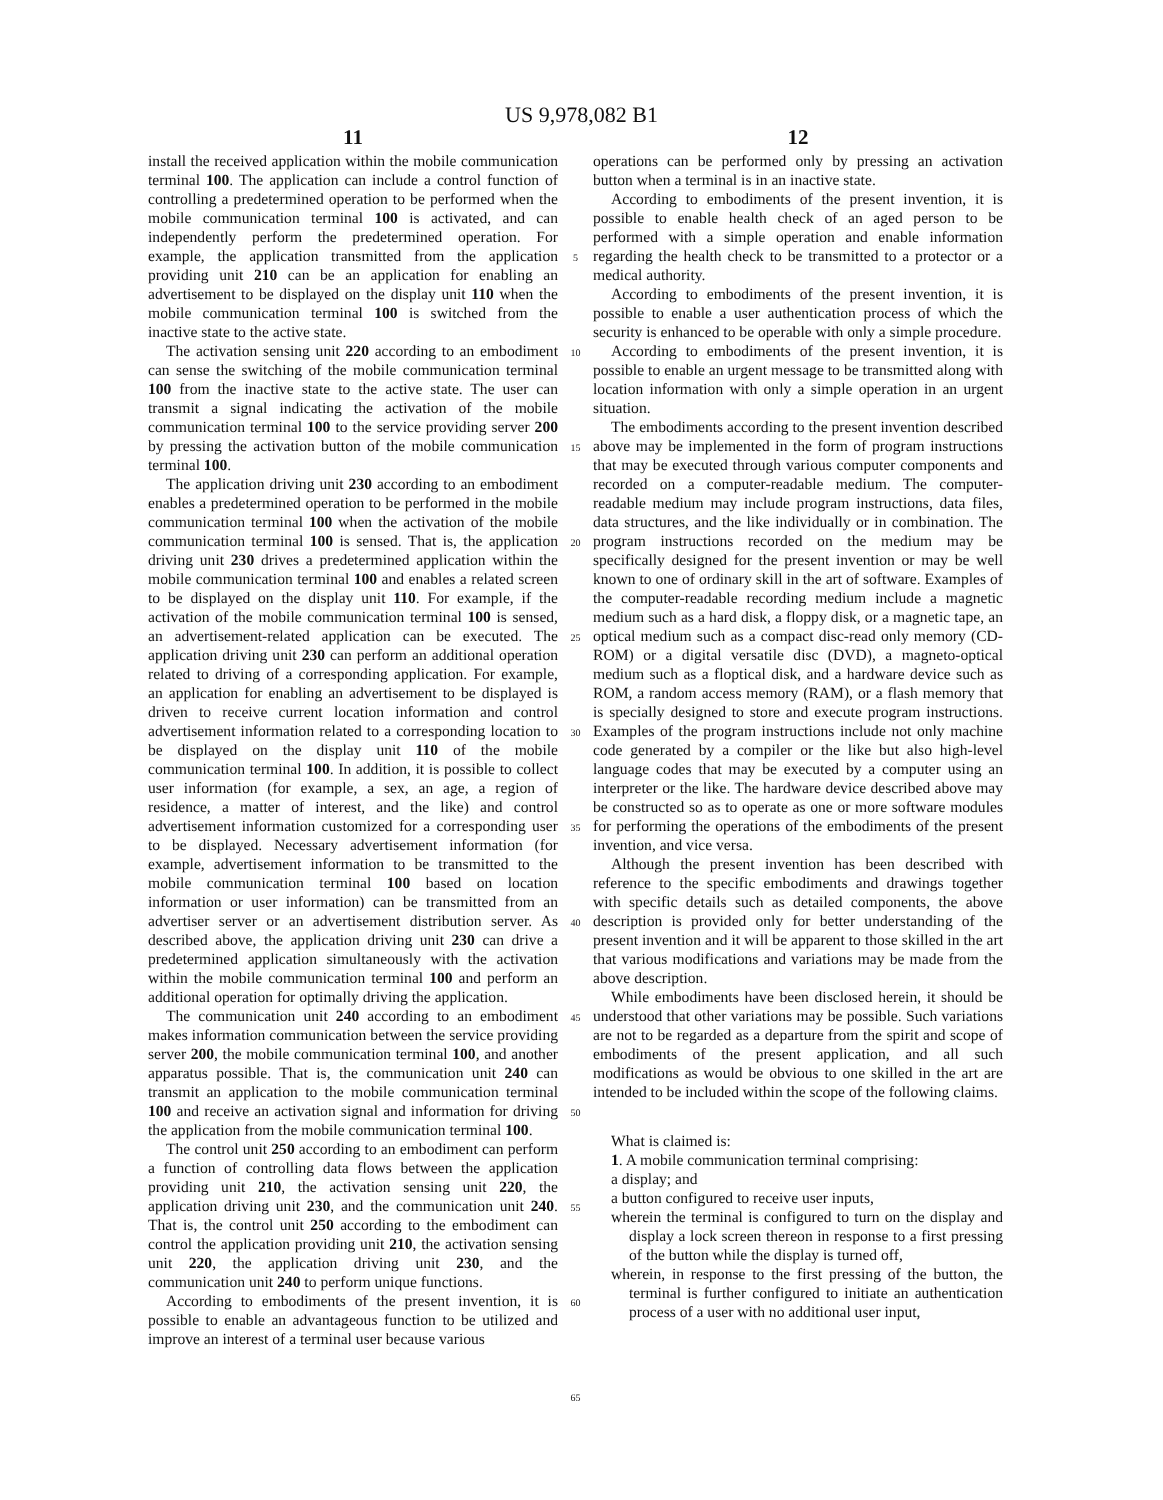US 9,978,082 B1
11
install the received application within the mobile communication terminal 100. The application can include a control function of controlling a predetermined operation to be performed when the mobile communication terminal 100 is activated, and can independently perform the predetermined operation. For example, the application transmitted from the application providing unit 210 can be an application for enabling an advertisement to be displayed on the display unit 110 when the mobile communication terminal 100 is switched from the inactive state to the active state.
The activation sensing unit 220 according to an embodiment can sense the switching of the mobile communication terminal 100 from the inactive state to the active state. The user can transmit a signal indicating the activation of the mobile communication terminal 100 to the service providing server 200 by pressing the activation button of the mobile communication terminal 100.
The application driving unit 230 according to an embodiment enables a predetermined operation to be performed in the mobile communication terminal 100 when the activation of the mobile communication terminal 100 is sensed. That is, the application driving unit 230 drives a predetermined application within the mobile communication terminal 100 and enables a related screen to be displayed on the display unit 110. For example, if the activation of the mobile communication terminal 100 is sensed, an advertisement-related application can be executed. The application driving unit 230 can perform an additional operation related to driving of a corresponding application. For example, an application for enabling an advertisement to be displayed is driven to receive current location information and control advertisement information related to a corresponding location to be displayed on the display unit 110 of the mobile communication terminal 100. In addition, it is possible to collect user information (for example, a sex, an age, a region of residence, a matter of interest, and the like) and control advertisement information customized for a corresponding user to be displayed. Necessary advertisement information (for example, advertisement information to be transmitted to the mobile communication terminal 100 based on location information or user information) can be transmitted from an advertiser server or an advertisement distribution server. As described above, the application driving unit 230 can drive a predetermined application simultaneously with the activation within the mobile communication terminal 100 and perform an additional operation for optimally driving the application.
The communication unit 240 according to an embodiment makes information communication between the service providing server 200, the mobile communication terminal 100, and another apparatus possible. That is, the communication unit 240 can transmit an application to the mobile communication terminal 100 and receive an activation signal and information for driving the application from the mobile communication terminal 100.
The control unit 250 according to an embodiment can perform a function of controlling data flows between the application providing unit 210, the activation sensing unit 220, the application driving unit 230, and the communication unit 240. That is, the control unit 250 according to the embodiment can control the application providing unit 210, the activation sensing unit 220, the application driving unit 230, and the communication unit 240 to perform unique functions.
According to embodiments of the present invention, it is possible to enable an advantageous function to be utilized and improve an interest of a terminal user because various
5
10
15
20
25
30
35
40
45
50
55
60
65
12
operations can be performed only by pressing an activation button when a terminal is in an inactive state.
According to embodiments of the present invention, it is possible to enable health check of an aged person to be performed with a simple operation and enable information regarding the health check to be transmitted to a protector or a medical authority.
According to embodiments of the present invention, it is possible to enable a user authentication process of which the security is enhanced to be operable with only a simple procedure.
According to embodiments of the present invention, it is possible to enable an urgent message to be transmitted along with location information with only a simple operation in an urgent situation.
The embodiments according to the present invention described above may be implemented in the form of program instructions that may be executed through various computer components and recorded on a computer-readable medium. The computer-readable medium may include program instructions, data files, data structures, and the like individually or in combination. The program instructions recorded on the medium may be specifically designed for the present invention or may be well known to one of ordinary skill in the art of software. Examples of the computer-readable recording medium include a magnetic medium such as a hard disk, a floppy disk, or a magnetic tape, an optical medium such as a compact disc-read only memory (CD-ROM) or a digital versatile disc (DVD), a magneto-optical medium such as a floptical disk, and a hardware device such as ROM, a random access memory (RAM), or a flash memory that is specially designed to store and execute program instructions. Examples of the program instructions include not only machine code generated by a compiler or the like but also high-level language codes that may be executed by a computer using an interpreter or the like. The hardware device described above may be constructed so as to operate as one or more software modules for performing the operations of the embodiments of the present invention, and vice versa.
Although the present invention has been described with reference to the specific embodiments and drawings together with specific details such as detailed components, the above description is provided only for better understanding of the present invention and it will be apparent to those skilled in the art that various modifications and variations may be made from the above description.
While embodiments have been disclosed herein, it should be understood that other variations may be possible. Such variations are not to be regarded as a departure from the spirit and scope of embodiments of the present application, and all such modifications as would be obvious to one skilled in the art are intended to be included within the scope of the following claims.
What is claimed is:
1. A mobile communication terminal comprising:
a display; and
a button configured to receive user inputs,
wherein the terminal is configured to turn on the display and display a lock screen thereon in response to a first pressing of the button while the display is turned off,
wherein, in response to the first pressing of the button, the terminal is further configured to initiate an authentication process of a user with no additional user input,